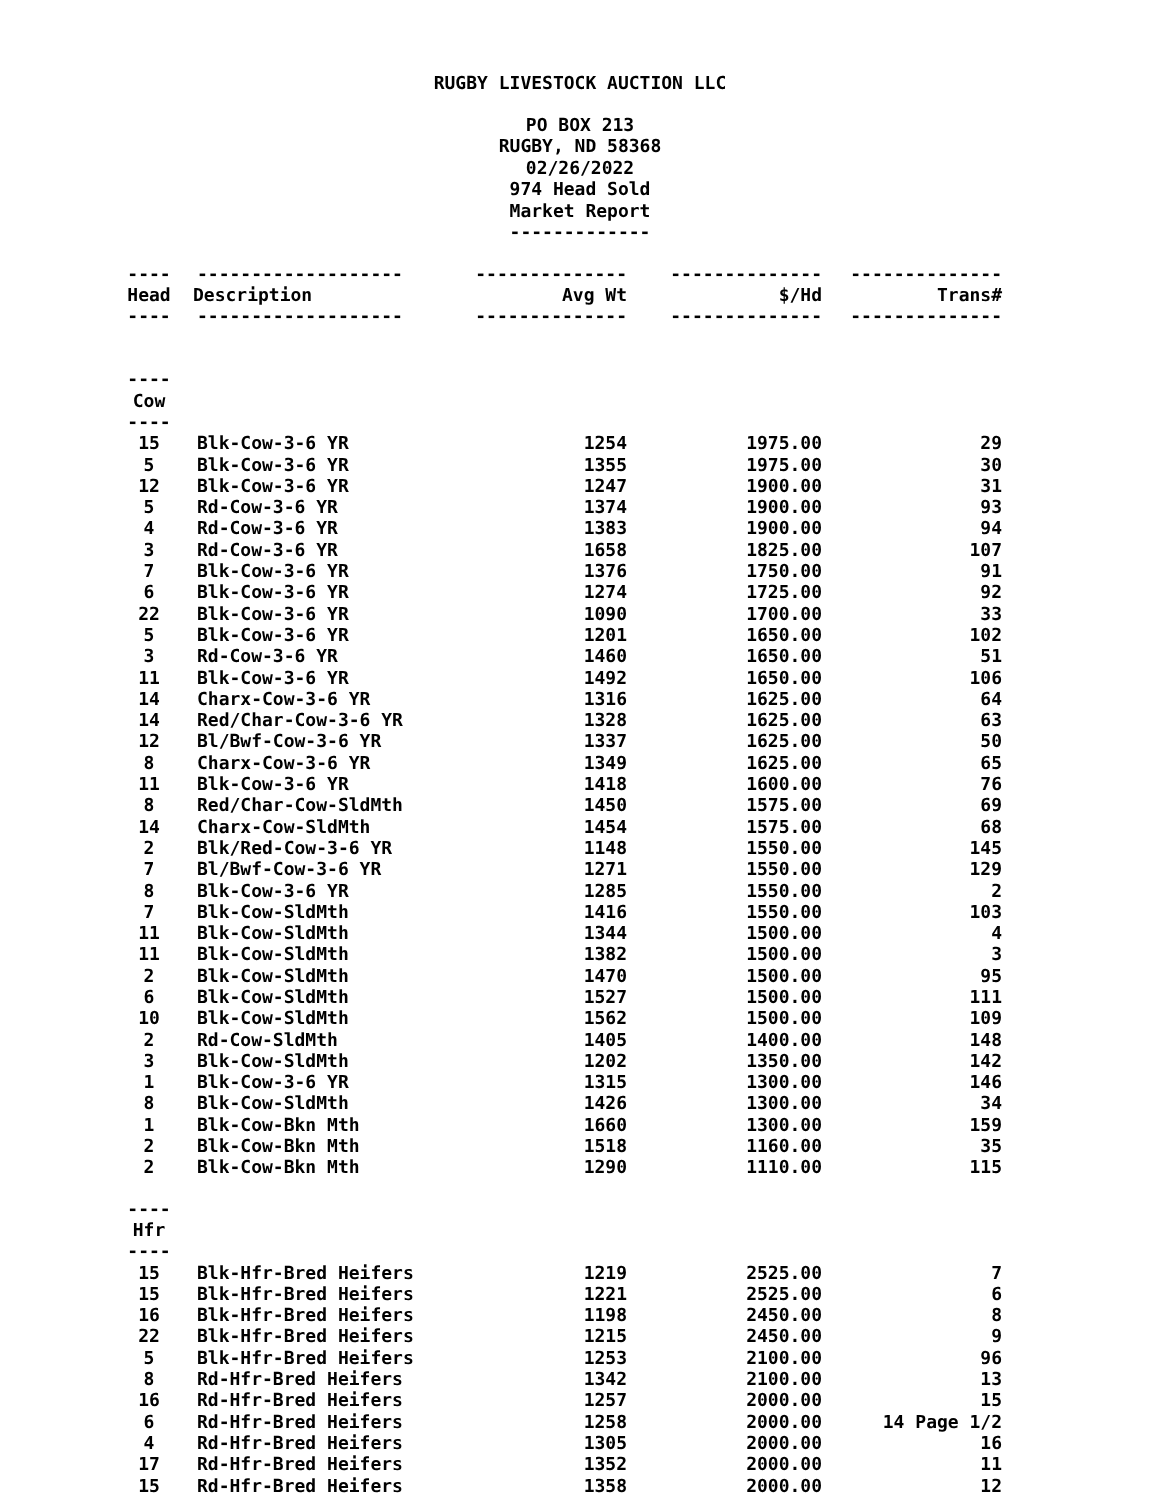RUGBY LIVESTOCK AUCTION LLC
PO BOX 213
RUGBY, ND 58368
02/26/2022
974 Head Sold
Market Report
-------------
| ---- | ------------------- | -------------- | -------------- | -------------- |
| Head | Description | Avg Wt | $/Hd | Trans# |
| ---- | ------------------- | -------------- | -------------- | -------------- |
| ---- | | | | |
| Cow | | | | |
| ---- | | | | |
| 15 | Blk-Cow-3-6 YR | 1254 | 1975.00 | 29 |
| 5 | Blk-Cow-3-6 YR | 1355 | 1975.00 | 30 |
| 12 | Blk-Cow-3-6 YR | 1247 | 1900.00 | 31 |
| 5 | Rd-Cow-3-6 YR | 1374 | 1900.00 | 93 |
| 4 | Rd-Cow-3-6 YR | 1383 | 1900.00 | 94 |
| 3 | Rd-Cow-3-6 YR | 1658 | 1825.00 | 107 |
| 7 | Blk-Cow-3-6 YR | 1376 | 1750.00 | 91 |
| 6 | Blk-Cow-3-6 YR | 1274 | 1725.00 | 92 |
| 22 | Blk-Cow-3-6 YR | 1090 | 1700.00 | 33 |
| 5 | Blk-Cow-3-6 YR | 1201 | 1650.00 | 102 |
| 3 | Rd-Cow-3-6 YR | 1460 | 1650.00 | 51 |
| 11 | Blk-Cow-3-6 YR | 1492 | 1650.00 | 106 |
| 14 | Charx-Cow-3-6 YR | 1316 | 1625.00 | 64 |
| 14 | Red/Char-Cow-3-6 YR | 1328 | 1625.00 | 63 |
| 12 | Bl/Bwf-Cow-3-6 YR | 1337 | 1625.00 | 50 |
| 8 | Charx-Cow-3-6 YR | 1349 | 1625.00 | 65 |
| 11 | Blk-Cow-3-6 YR | 1418 | 1600.00 | 76 |
| 8 | Red/Char-Cow-SldMth | 1450 | 1575.00 | 69 |
| 14 | Charx-Cow-SldMth | 1454 | 1575.00 | 68 |
| 2 | Blk/Red-Cow-3-6 YR | 1148 | 1550.00 | 145 |
| 7 | Bl/Bwf-Cow-3-6 YR | 1271 | 1550.00 | 129 |
| 8 | Blk-Cow-3-6 YR | 1285 | 1550.00 | 2 |
| 7 | Blk-Cow-SldMth | 1416 | 1550.00 | 103 |
| 11 | Blk-Cow-SldMth | 1344 | 1500.00 | 4 |
| 11 | Blk-Cow-SldMth | 1382 | 1500.00 | 3 |
| 2 | Blk-Cow-SldMth | 1470 | 1500.00 | 95 |
| 6 | Blk-Cow-SldMth | 1527 | 1500.00 | 111 |
| 10 | Blk-Cow-SldMth | 1562 | 1500.00 | 109 |
| 2 | Rd-Cow-SldMth | 1405 | 1400.00 | 148 |
| 3 | Blk-Cow-SldMth | 1202 | 1350.00 | 142 |
| 1 | Blk-Cow-3-6 YR | 1315 | 1300.00 | 146 |
| 8 | Blk-Cow-SldMth | 1426 | 1300.00 | 34 |
| 1 | Blk-Cow-Bkn Mth | 1660 | 1300.00 | 159 |
| 2 | Blk-Cow-Bkn Mth | 1518 | 1160.00 | 35 |
| 2 | Blk-Cow-Bkn Mth | 1290 | 1110.00 | 115 |
| ---- | | | | |
| Hfr | | | | |
| ---- | | | | |
| 15 | Blk-Hfr-Bred Heifers | 1219 | 2525.00 | 7 |
| 15 | Blk-Hfr-Bred Heifers | 1221 | 2525.00 | 6 |
| 16 | Blk-Hfr-Bred Heifers | 1198 | 2450.00 | 8 |
| 22 | Blk-Hfr-Bred Heifers | 1215 | 2450.00 | 9 |
| 5 | Blk-Hfr-Bred Heifers | 1253 | 2100.00 | 96 |
| 8 | Rd-Hfr-Bred Heifers | 1342 | 2100.00 | 13 |
| 16 | Rd-Hfr-Bred Heifers | 1257 | 2000.00 | 15 |
| 6 | Rd-Hfr-Bred Heifers | 1258 | 2000.00 | 14 Page 1/2 |
| 4 | Rd-Hfr-Bred Heifers | 1305 | 2000.00 | 16 |
| 17 | Rd-Hfr-Bred Heifers | 1352 | 2000.00 | 11 |
| 15 | Rd-Hfr-Bred Heifers | 1358 | 2000.00 | 12 |